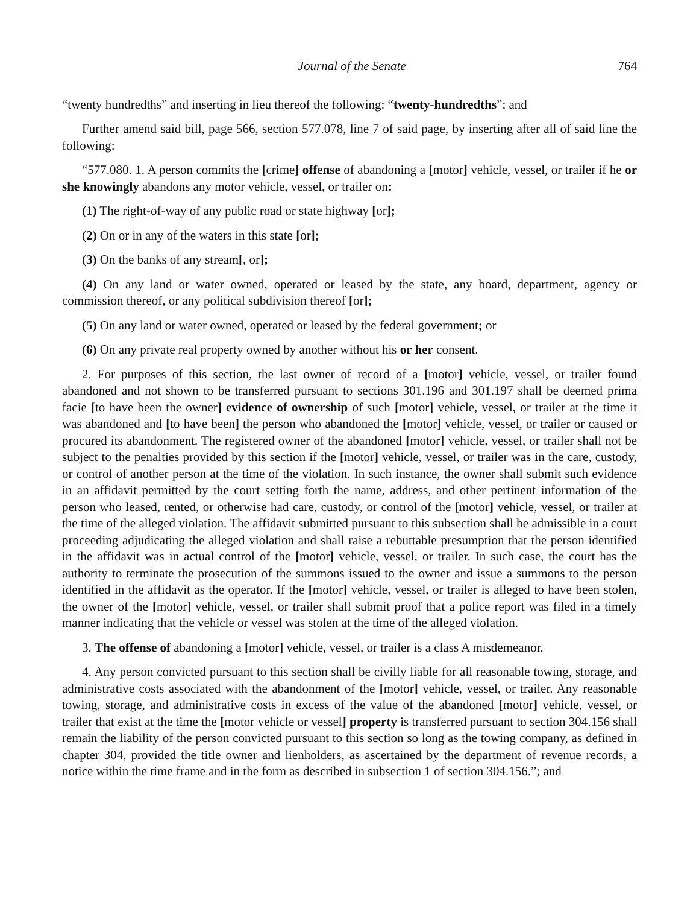Journal of the Senate 764
“twenty hundredths” and inserting in lieu thereof the following: “twenty-hundredths”; and
Further amend said bill, page 566, section 577.078, line 7 of said page, by inserting after all of said line the following:
“577.080. 1. A person commits the [crime] offense of abandoning a [motor] vehicle, vessel, or trailer if he or she knowingly abandons any motor vehicle, vessel, or trailer on:
(1) The right-of-way of any public road or state highway [or];
(2) On or in any of the waters in this state [or];
(3) On the banks of any stream[, or];
(4) On any land or water owned, operated or leased by the state, any board, department, agency or commission thereof, or any political subdivision thereof [or];
(5) On any land or water owned, operated or leased by the federal government; or
(6) On any private real property owned by another without his or her consent.
2. For purposes of this section, the last owner of record of a [motor] vehicle, vessel, or trailer found abandoned and not shown to be transferred pursuant to sections 301.196 and 301.197 shall be deemed prima facie [to have been the owner] evidence of ownership of such [motor] vehicle, vessel, or trailer at the time it was abandoned and [to have been] the person who abandoned the [motor] vehicle, vessel, or trailer or caused or procured its abandonment. The registered owner of the abandoned [motor] vehicle, vessel, or trailer shall not be subject to the penalties provided by this section if the [motor] vehicle, vessel, or trailer was in the care, custody, or control of another person at the time of the violation. In such instance, the owner shall submit such evidence in an affidavit permitted by the court setting forth the name, address, and other pertinent information of the person who leased, rented, or otherwise had care, custody, or control of the [motor] vehicle, vessel, or trailer at the time of the alleged violation. The affidavit submitted pursuant to this subsection shall be admissible in a court proceeding adjudicating the alleged violation and shall raise a rebuttable presumption that the person identified in the affidavit was in actual control of the [motor] vehicle, vessel, or trailer. In such case, the court has the authority to terminate the prosecution of the summons issued to the owner and issue a summons to the person identified in the affidavit as the operator. If the [motor] vehicle, vessel, or trailer is alleged to have been stolen, the owner of the [motor] vehicle, vessel, or trailer shall submit proof that a police report was filed in a timely manner indicating that the vehicle or vessel was stolen at the time of the alleged violation.
3. The offense of abandoning a [motor] vehicle, vessel, or trailer is a class A misdemeanor.
4. Any person convicted pursuant to this section shall be civilly liable for all reasonable towing, storage, and administrative costs associated with the abandonment of the [motor] vehicle, vessel, or trailer. Any reasonable towing, storage, and administrative costs in excess of the value of the abandoned [motor] vehicle, vessel, or trailer that exist at the time the [motor vehicle or vessel] property is transferred pursuant to section 304.156 shall remain the liability of the person convicted pursuant to this section so long as the towing company, as defined in chapter 304, provided the title owner and lienholders, as ascertained by the department of revenue records, a notice within the time frame and in the form as described in subsection 1 of section 304.156.”; and